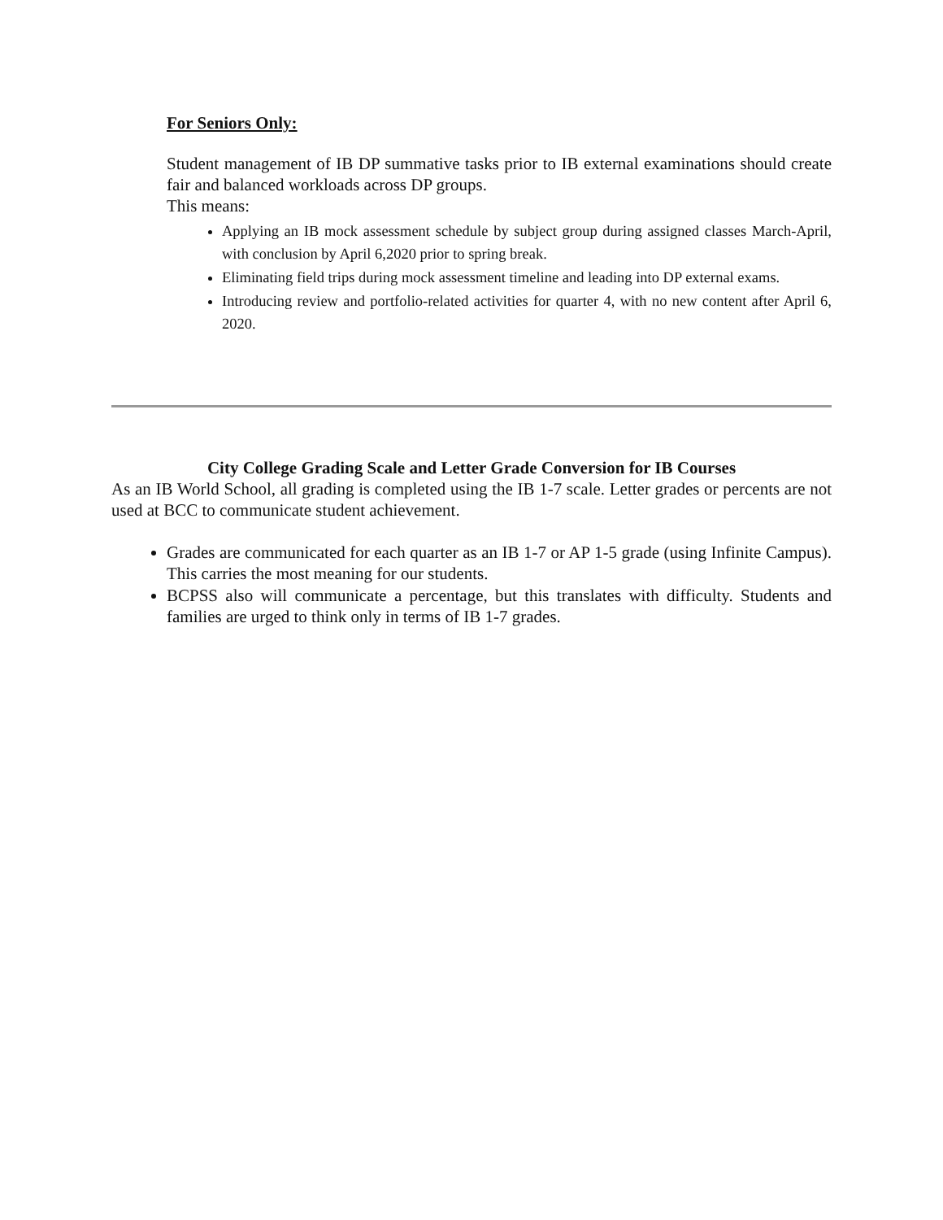For Seniors Only:
Student management of IB DP summative tasks prior to IB external examinations should create fair and balanced workloads across DP groups.
This means:
Applying an IB mock assessment schedule by subject group during assigned classes March-April, with conclusion by April 6,2020 prior to spring break.
Eliminating field trips during mock assessment timeline and leading into DP external exams.
Introducing review and portfolio-related activities for quarter 4, with no new content after April 6, 2020.
City College Grading Scale and Letter Grade Conversion for IB Courses
As an IB World School, all grading is completed using the IB 1-7 scale. Letter grades or percents are not used at BCC to communicate student achievement.
Grades are communicated for each quarter as an IB 1-7 or AP 1-5 grade (using Infinite Campus). This carries the most meaning for our students.
BCPSS also will communicate a percentage, but this translates with difficulty. Students and families are urged to think only in terms of IB 1-7 grades.